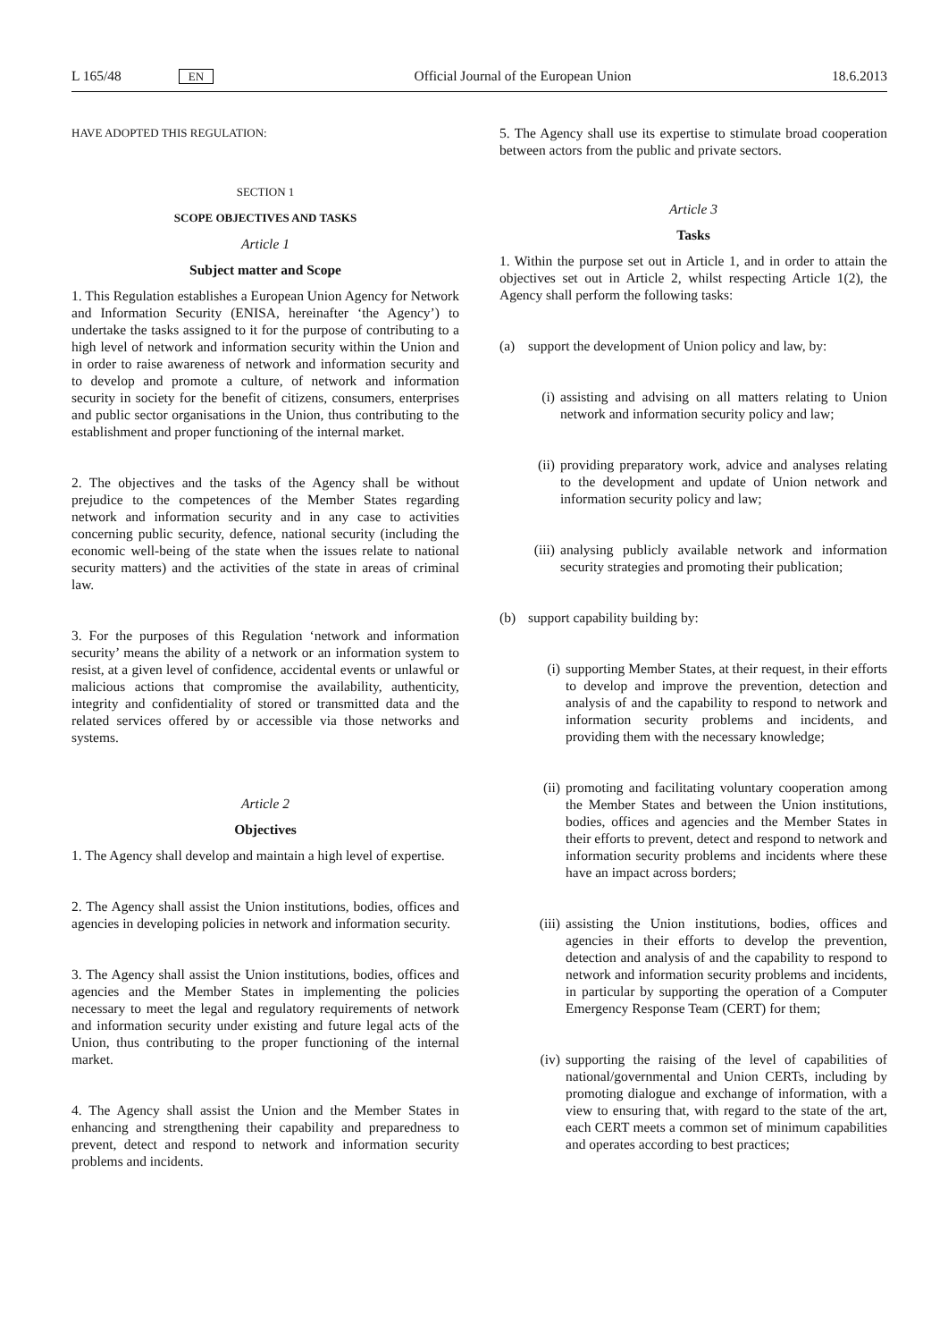L 165/48 EN Official Journal of the European Union 18.6.2013
HAVE ADOPTED THIS REGULATION:
SECTION 1
SCOPE OBJECTIVES AND TASKS
Article 1
Subject matter and Scope
1. This Regulation establishes a European Union Agency for Network and Information Security (ENISA, hereinafter ‘the Agency’) to undertake the tasks assigned to it for the purpose of contributing to a high level of network and information security within the Union and in order to raise awareness of network and information security and to develop and promote a culture, of network and information security in society for the benefit of citizens, consumers, enterprises and public sector organisations in the Union, thus contributing to the establishment and proper functioning of the internal market.
2. The objectives and the tasks of the Agency shall be without prejudice to the competences of the Member States regarding network and information security and in any case to activities concerning public security, defence, national security (including the economic well-being of the state when the issues relate to national security matters) and the activities of the state in areas of criminal law.
3. For the purposes of this Regulation ‘network and information security’ means the ability of a network or an information system to resist, at a given level of confidence, accidental events or unlawful or malicious actions that compromise the availability, authenticity, integrity and confidentiality of stored or transmitted data and the related services offered by or accessible via those networks and systems.
Article 2
Objectives
1. The Agency shall develop and maintain a high level of expertise.
2. The Agency shall assist the Union institutions, bodies, offices and agencies in developing policies in network and information security.
3. The Agency shall assist the Union institutions, bodies, offices and agencies and the Member States in implementing the policies necessary to meet the legal and regulatory requirements of network and information security under existing and future legal acts of the Union, thus contributing to the proper functioning of the internal market.
4. The Agency shall assist the Union and the Member States in enhancing and strengthening their capability and preparedness to prevent, detect and respond to network and information security problems and incidents.
5. The Agency shall use its expertise to stimulate broad cooperation between actors from the public and private sectors.
Article 3
Tasks
1. Within the purpose set out in Article 1, and in order to attain the objectives set out in Article 2, whilst respecting Article 1(2), the Agency shall perform the following tasks:
(a) support the development of Union policy and law, by:
(i) assisting and advising on all matters relating to Union network and information security policy and law;
(ii) providing preparatory work, advice and analyses relating to the development and update of Union network and information security policy and law;
(iii) analysing publicly available network and information security strategies and promoting their publication;
(b) support capability building by:
(i) supporting Member States, at their request, in their efforts to develop and improve the prevention, detection and analysis of and the capability to respond to network and information security problems and incidents, and providing them with the necessary knowledge;
(ii) promoting and facilitating voluntary cooperation among the Member States and between the Union institutions, bodies, offices and agencies and the Member States in their efforts to prevent, detect and respond to network and information security problems and incidents where these have an impact across borders;
(iii) assisting the Union institutions, bodies, offices and agencies in their efforts to develop the prevention, detection and analysis of and the capability to respond to network and information security problems and incidents, in particular by supporting the operation of a Computer Emergency Response Team (CERT) for them;
(iv) supporting the raising of the level of capabilities of national/governmental and Union CERTs, including by promoting dialogue and exchange of information, with a view to ensuring that, with regard to the state of the art, each CERT meets a common set of minimum capabilities and operates according to best practices;